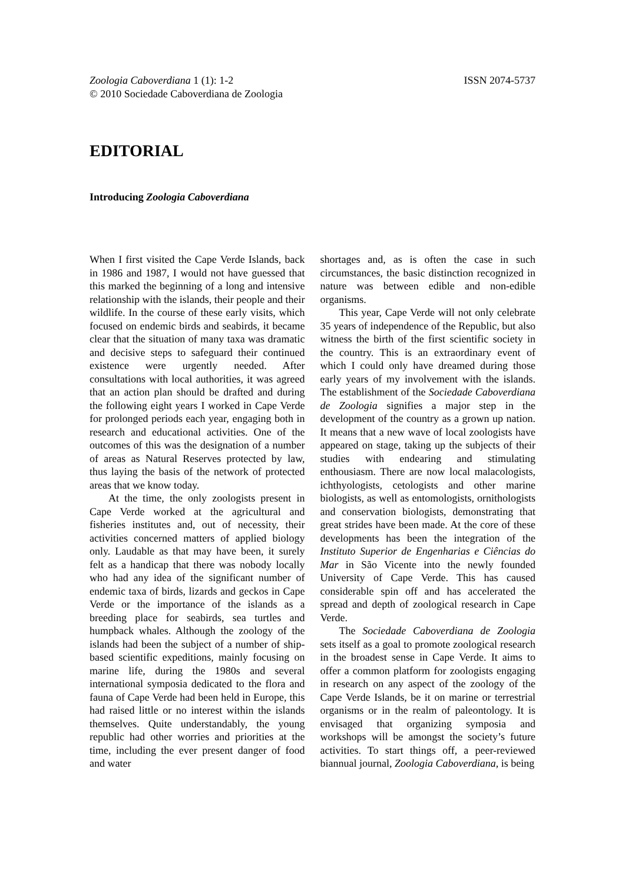Zoologia Caboverdiana 1 (1): 1-2
© 2010 Sociedade Caboverdiana de Zoologia
ISSN 2074-5737
EDITORIAL
Introducing Zoologia Caboverdiana
When I first visited the Cape Verde Islands, back in 1986 and 1987, I would not have guessed that this marked the beginning of a long and intensive relationship with the islands, their people and their wildlife. In the course of these early visits, which focused on endemic birds and seabirds, it became clear that the situation of many taxa was dramatic and decisive steps to safeguard their continued existence were urgently needed. After consultations with local authorities, it was agreed that an action plan should be drafted and during the following eight years I worked in Cape Verde for prolonged periods each year, engaging both in research and educational activities. One of the outcomes of this was the designation of a number of areas as Natural Reserves protected by law, thus laying the basis of the network of protected areas that we know today.
At the time, the only zoologists present in Cape Verde worked at the agricultural and fisheries institutes and, out of necessity, their activities concerned matters of applied biology only. Laudable as that may have been, it surely felt as a handicap that there was nobody locally who had any idea of the significant number of endemic taxa of birds, lizards and geckos in Cape Verde or the importance of the islands as a breeding place for seabirds, sea turtles and humpback whales. Although the zoology of the islands had been the subject of a number of ship-based scientific expeditions, mainly focusing on marine life, during the 1980s and several international symposia dedicated to the flora and fauna of Cape Verde had been held in Europe, this had raised little or no interest within the islands themselves. Quite understandably, the young republic had other worries and priorities at the time, including the ever present danger of food and water
shortages and, as is often the case in such circumstances, the basic distinction recognized in nature was between edible and non-edible organisms.
This year, Cape Verde will not only celebrate 35 years of independence of the Republic, but also witness the birth of the first scientific society in the country. This is an extraordinary event of which I could only have dreamed during those early years of my involvement with the islands. The establishment of the Sociedade Caboverdiana de Zoologia signifies a major step in the development of the country as a grown up nation. It means that a new wave of local zoologists have appeared on stage, taking up the subjects of their studies with endearing and stimulating enthousiasm. There are now local malacologists, ichthyologists, cetologists and other marine biologists, as well as entomologists, ornithologists and conservation biologists, demonstrating that great strides have been made. At the core of these developments has been the integration of the Instituto Superior de Engenharias e Ciências do Mar in São Vicente into the newly founded University of Cape Verde. This has caused considerable spin off and has accelerated the spread and depth of zoological research in Cape Verde.
The Sociedade Caboverdiana de Zoologia sets itself as a goal to promote zoological research in the broadest sense in Cape Verde. It aims to offer a common platform for zoologists engaging in research on any aspect of the zoology of the Cape Verde Islands, be it on marine or terrestrial organisms or in the realm of paleontology. It is envisaged that organizing symposia and workshops will be amongst the society’s future activities. To start things off, a peer-reviewed biannual journal, Zoologia Caboverdiana, is being